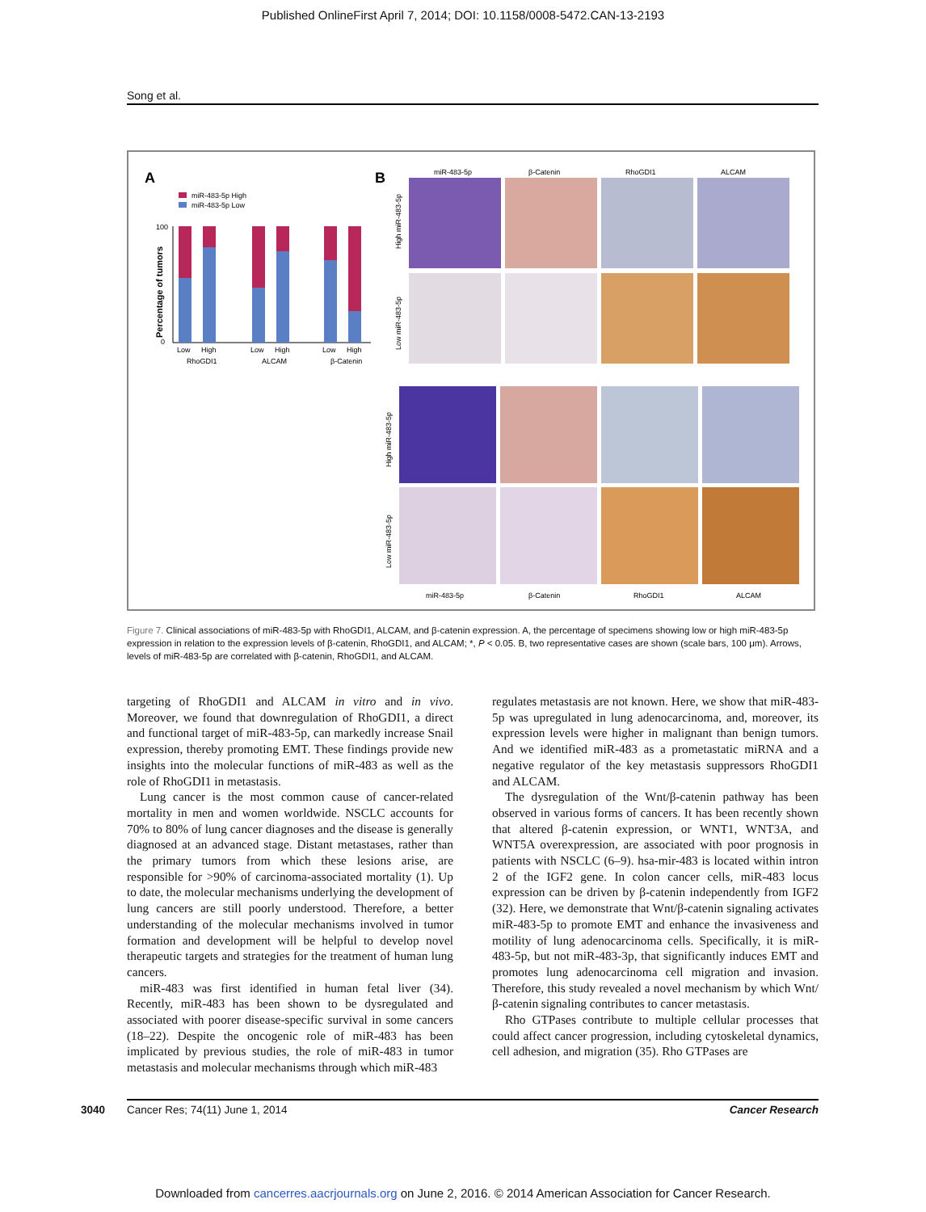Published OnlineFirst April 7, 2014; DOI: 10.1158/0008-5472.CAN-13-2193
Song et al.
A
miR-483-5p High
miR-483-5p Low
Percentage of tumors
100
0
Low
High
RhoGDI1
Low
High
ALCAM
Low
High
β-Catenin
B
miR-483-5p
β-Catenin
RhoGDI1
ALCAM
High miR-483-5p
Low miR-483-5p
High miR-483-5p
Low miR-483-5p
miR-483-5p
β-Catenin
RhoGDI1
ALCAM
Figure 7. Clinical associations of miR-483-5p with RhoGDI1, ALCAM, and β-catenin expression. A, the percentage of specimens showing low or high miR-483-5p expression in relation to the expression levels of β-catenin, RhoGDI1, and ALCAM; *, P < 0.05. B, two representative cases are shown (scale bars, 100 μm). Arrows, levels of miR-483-5p are correlated with β-catenin, RhoGDI1, and ALCAM.
targeting of RhoGDI1 and ALCAM in vitro and in vivo. Moreover, we found that downregulation of RhoGDI1, a direct and functional target of miR-483-5p, can markedly increase Snail expression, thereby promoting EMT. These findings provide new insights into the molecular functions of miR-483 as well as the role of RhoGDI1 in metastasis.
Lung cancer is the most common cause of cancer-related mortality in men and women worldwide. NSCLC accounts for 70% to 80% of lung cancer diagnoses and the disease is generally diagnosed at an advanced stage. Distant metastases, rather than the primary tumors from which these lesions arise, are responsible for >90% of carcinoma-associated mortality (1). Up to date, the molecular mechanisms underlying the development of lung cancers are still poorly understood. Therefore, a better understanding of the molecular mechanisms involved in tumor formation and development will be helpful to develop novel therapeutic targets and strategies for the treatment of human lung cancers.
miR-483 was first identified in human fetal liver (34). Recently, miR-483 has been shown to be dysregulated and associated with poorer disease-specific survival in some cancers (18–22). Despite the oncogenic role of miR-483 has been implicated by previous studies, the role of miR-483 in tumor metastasis and molecular mechanisms through which miR-483
regulates metastasis are not known. Here, we show that miR-483-5p was upregulated in lung adenocarcinoma, and, moreover, its expression levels were higher in malignant than benign tumors. And we identified miR-483 as a prometastatic miRNA and a negative regulator of the key metastasis suppressors RhoGDI1 and ALCAM.
The dysregulation of the Wnt/β-catenin pathway has been observed in various forms of cancers. It has been recently shown that altered β-catenin expression, or WNT1, WNT3A, and WNT5A overexpression, are associated with poor prognosis in patients with NSCLC (6–9). hsa-mir-483 is located within intron 2 of the IGF2 gene. In colon cancer cells, miR-483 locus expression can be driven by β-catenin independently from IGF2 (32). Here, we demonstrate that Wnt/β-catenin signaling activates miR-483-5p to promote EMT and enhance the invasiveness and motility of lung adenocarcinoma cells. Specifically, it is miR-483-5p, but not miR-483-3p, that significantly induces EMT and promotes lung adenocarcinoma cell migration and invasion. Therefore, this study revealed a novel mechanism by which Wnt/β-catenin signaling contributes to cancer metastasis.
Rho GTPases contribute to multiple cellular processes that could affect cancer progression, including cytoskeletal dynamics, cell adhesion, and migration (35). Rho GTPases are
3040 Cancer Res; 74(11) June 1, 2014 Cancer Research
Downloaded from cancerres.aacrjournals.org on June 2, 2016. © 2014 American Association for Cancer Research.